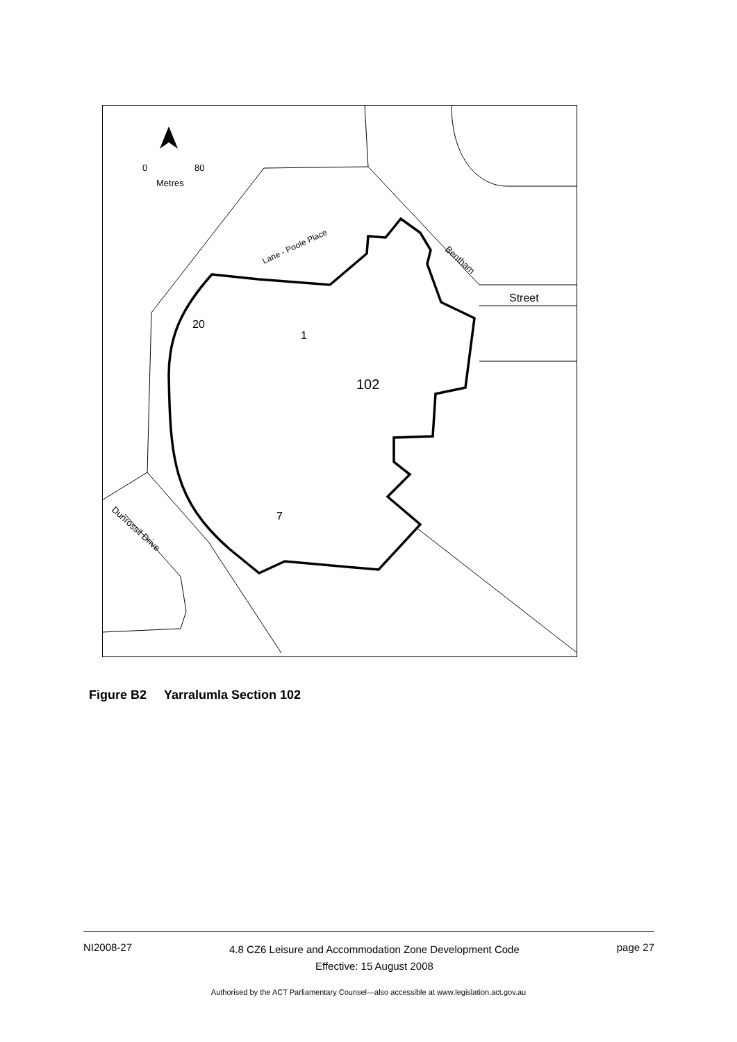Street
20
1
102
7
0
80
Metres
Bentham
Lane - Poole Place
Dunrossil Drive
Figure B2 Yarralumla Section 102
NI2008-27 4.8 CZ6 Leisure and Accommodation Zone Development Code
Effective: 15 August 2008 page 27
Authorised by the ACT Parliamentary Counsel—also accessible at www.legislation.act.gov.au